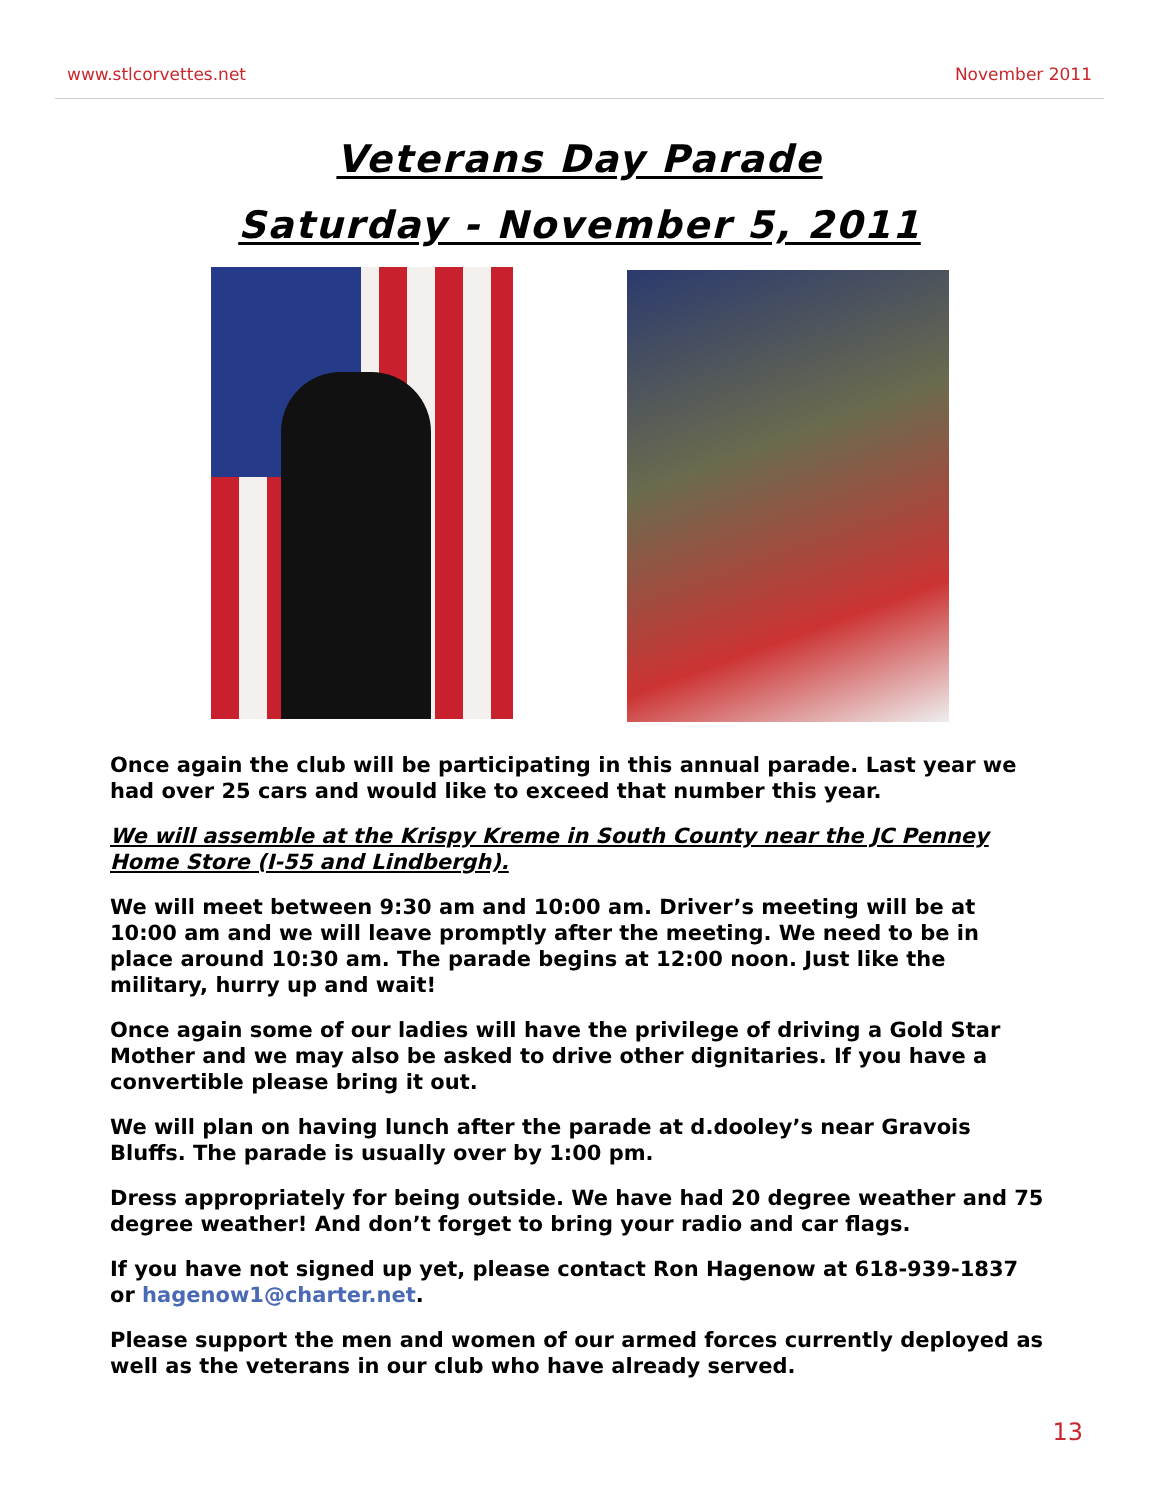www.stlcorvettes.net November 2011
Veterans Day Parade
Saturday - November 5, 2011
Once again the club will be participating in this annual parade. Last year we had over 25 cars and would like to exceed that number this year.
We will assemble at the Krispy Kreme in South County near the JC Penney Home Store (I-55 and Lindbergh).
We will meet between 9:30 am and 10:00 am. Driver’s meeting will be at 10:00 am and we will leave promptly after the meeting. We need to be in place around 10:30 am. The parade begins at 12:00 noon. Just like the military, hurry up and wait!
Once again some of our ladies will have the privilege of driving a Gold Star Mother and we may also be asked to drive other dignitaries. If you have a convertible please bring it out.
We will plan on having lunch after the parade at d.dooley’s near Gravois Bluffs. The parade is usually over by 1:00 pm.
Dress appropriately for being outside. We have had 20 degree weather and 75 degree weather! And don’t forget to bring your radio and car flags.
If you have not signed up yet, please contact Ron Hagenow at 618-939-1837 or hagenow1@charter.net.
Please support the men and women of our armed forces currently deployed as well as the veterans in our club who have already served.
13